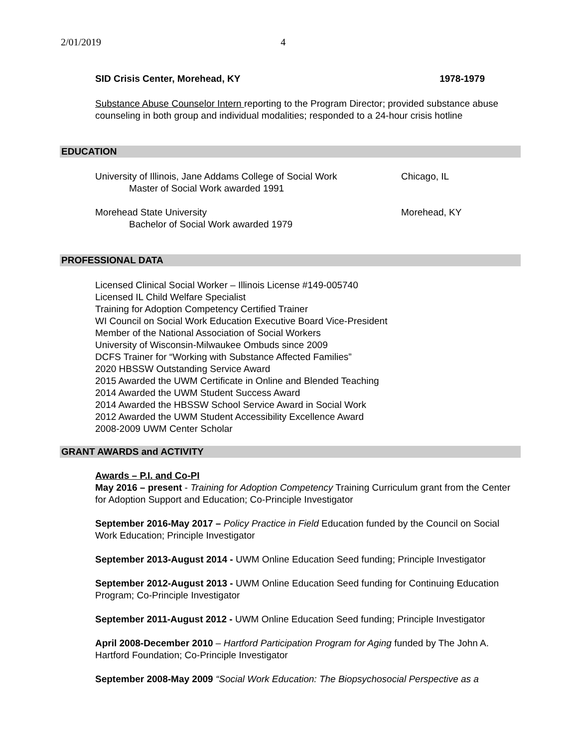2/01/2019 4
SID Crisis Center, Morehead, KY 1978-1979
Substance Abuse Counselor Intern reporting to the Program Director; provided substance abuse counseling in both group and individual modalities; responded to a 24-hour crisis hotline
EDUCATION
University of Illinois, Jane Addams College of Social Work Chicago, IL
Master of Social Work awarded 1991
Morehead State University Morehead, KY
Bachelor of Social Work awarded 1979
PROFESSIONAL DATA
Licensed Clinical Social Worker – Illinois License #149-005740
Licensed IL Child Welfare Specialist
Training for Adoption Competency Certified Trainer
WI Council on Social Work Education Executive Board Vice-President
Member of the National Association of Social Workers
University of Wisconsin-Milwaukee Ombuds since 2009
DCFS Trainer for “Working with Substance Affected Families”
2020 HBSSW Outstanding Service Award
2015 Awarded the UWM Certificate in Online and Blended Teaching
2014 Awarded the UWM Student Success Award
2014 Awarded the HBSSW School Service Award in Social Work
2012 Awarded the UWM Student Accessibility Excellence Award
2008-2009 UWM Center Scholar
GRANT AWARDS and ACTIVITY
Awards – P.I. and Co-PI
May 2016 – present - Training for Adoption Competency Training Curriculum grant from the Center for Adoption Support and Education; Co-Principle Investigator
September 2016-May 2017 – Policy Practice in Field Education funded by the Council on Social Work Education; Principle Investigator
September 2013-August 2014 - UWM Online Education Seed funding; Principle Investigator
September 2012-August 2013 - UWM Online Education Seed funding for Continuing Education Program; Co-Principle Investigator
September 2011-August 2012 - UWM Online Education Seed funding; Principle Investigator
April 2008-December 2010 – Hartford Participation Program for Aging funded by The John A. Hartford Foundation; Co-Principle Investigator
September 2008-May 2009 “Social Work Education: The Biopsychosocial Perspective as a